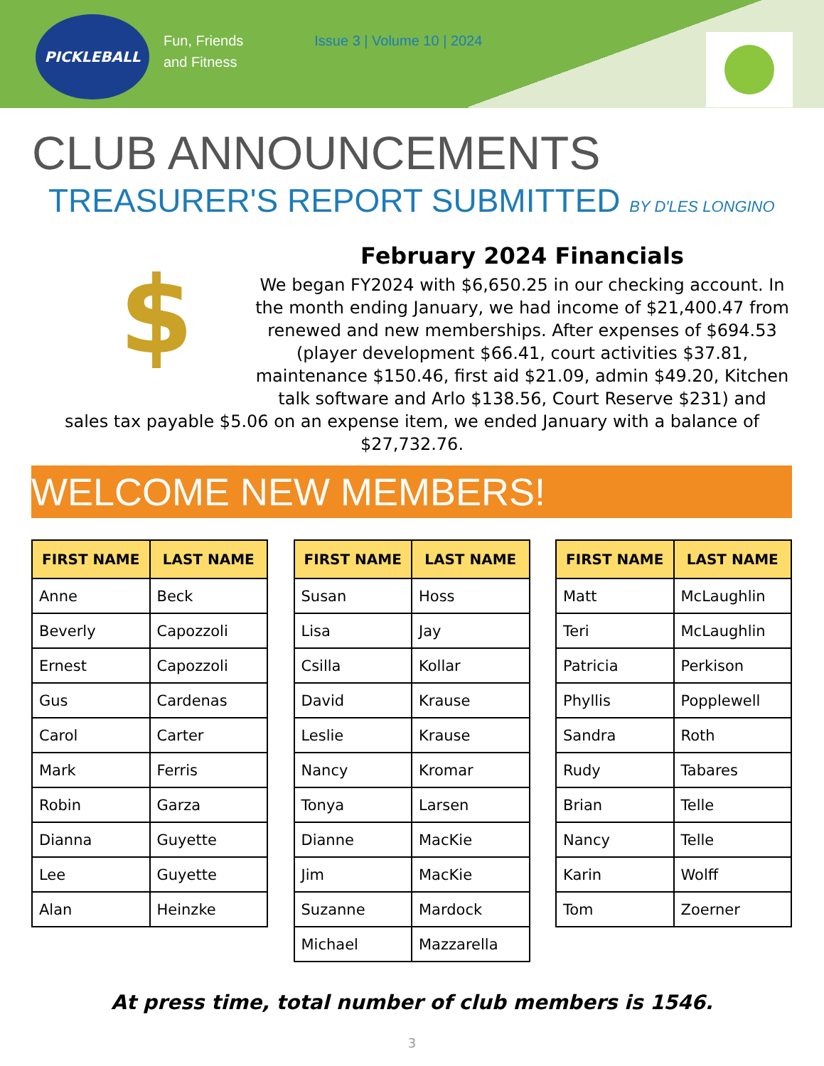PICKLEBALL
Fun, Friends
and Fitness
Issue 3 | Volume 10 | 2024
CLUB ANNOUNCEMENTS
TREASURER'S REPORT SUBMITTED BY D'LES LONGINO
$
February 2024 Financials
We began FY2024 with $6,650.25 in our checking account. In the month ending January, we had income of $21,400.47 from renewed and new memberships. After expenses of $694.53 (player development $66.41, court activities $37.81, maintenance $150.46, first aid $21.09, admin $49.20, Kitchen talk software and Arlo $138.56, Court Reserve $231) and
sales tax payable $5.06 on an expense item, we ended January with a balance of $27,732.76.
WELCOME NEW MEMBERS!
| FIRST NAME | LAST NAME |
| --- | --- |
| Anne | Beck |
| Beverly | Capozzoli |
| Ernest | Capozzoli |
| Gus | Cardenas |
| Carol | Carter |
| Mark | Ferris |
| Robin | Garza |
| Dianna | Guyette |
| Lee | Guyette |
| Alan | Heinzke |
| FIRST NAME | LAST NAME |
| --- | --- |
| Susan | Hoss |
| Lisa | Jay |
| Csilla | Kollar |
| David | Krause |
| Leslie | Krause |
| Nancy | Kromar |
| Tonya | Larsen |
| Dianne | MacKie |
| Jim | MacKie |
| Suzanne | Mardock |
| Michael | Mazzarella |
| FIRST NAME | LAST NAME |
| --- | --- |
| Matt | McLaughlin |
| Teri | McLaughlin |
| Patricia | Perkison |
| Phyllis | Popplewell |
| Sandra | Roth |
| Rudy | Tabares |
| Brian | Telle |
| Nancy | Telle |
| Karin | Wolff |
| Tom | Zoerner |
At press time, total number of club members is 1546.
3